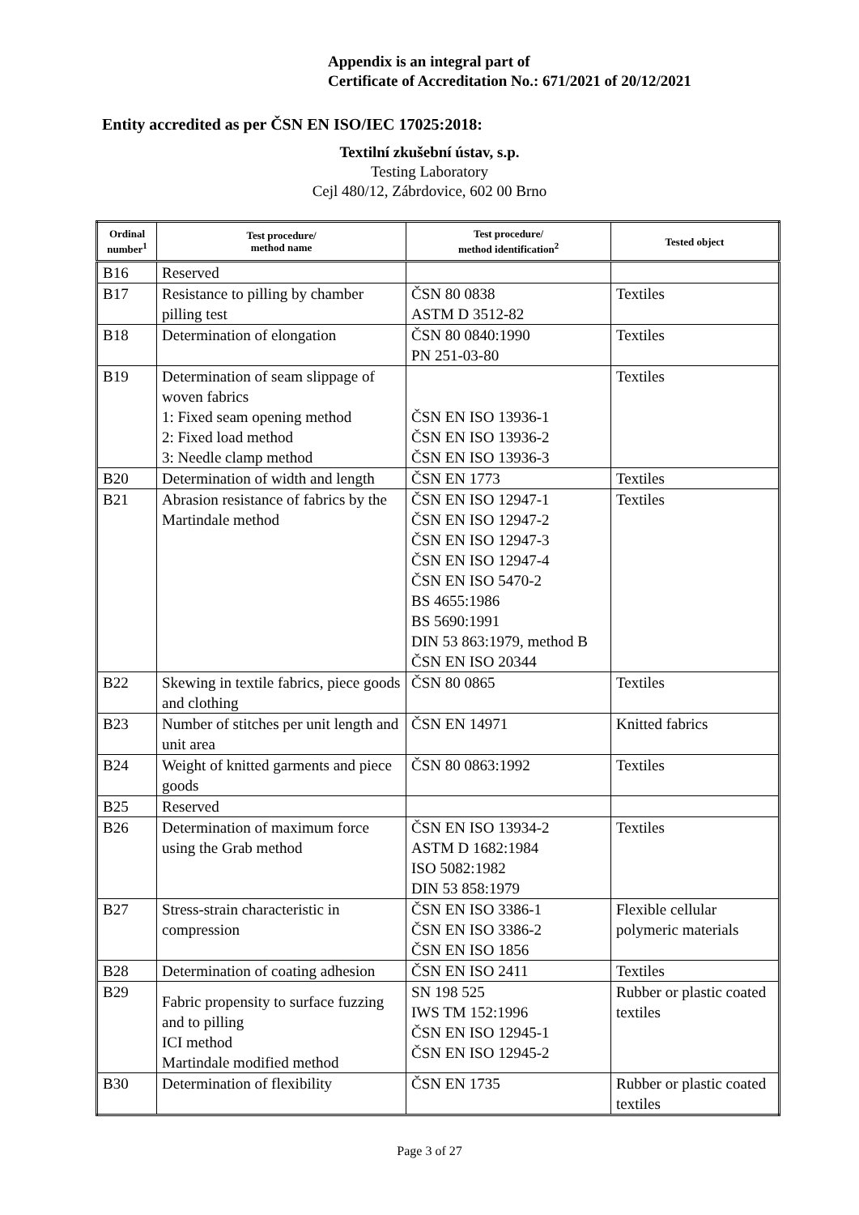Appendix is an integral part of
Certificate of Accreditation No.: 671/2021 of 20/12/2021
Entity accredited as per ČSN EN ISO/IEC 17025:2018:
Textilní zkušební ústav, s.p.
Testing Laboratory
Cejl 480/12, Zábrdovice, 602 00 Brno
| Ordinal number<sup>1</sup> | Test procedure/ method name | Test procedure/ method identification<sup>2</sup> | Tested object |
| --- | --- | --- | --- |
| B16 | Reserved | | |
| B17 | Resistance to pilling by chamber pilling test | ČSN 80 0838 ASTM D 3512-82 | Textiles |
| B18 | Determination of elongation | ČSN 80 0840:1990 PN 251-03-80 | Textiles |
| B19 | Determination of seam slippage of woven fabrics 1: Fixed seam opening method 2: Fixed load method 3: Needle clamp method | ČSN EN ISO 13936-1 ČSN EN ISO 13936-2 ČSN EN ISO 13936-3 | Textiles |
| B20 | Determination of width and length | ČSN EN 1773 | Textiles |
| B21 | Abrasion resistance of fabrics by the Martindale method | ČSN EN ISO 12947-1 ČSN EN ISO 12947-2 ČSN EN ISO 12947-3 ČSN EN ISO 12947-4 ČSN EN ISO 5470-2 BS 4655:1986 BS 5690:1991 DIN 53 863:1979, method B ČSN EN ISO 20344 | Textiles |
| B22 | Skewing in textile fabrics, piece goods and clothing | ČSN 80 0865 | Textiles |
| B23 | Number of stitches per unit length and unit area | ČSN EN 14971 | Knitted fabrics |
| B24 | Weight of knitted garments and piece goods | ČSN 80 0863:1992 | Textiles |
| B25 | Reserved | | |
| B26 | Determination of maximum force using the Grab method | ČSN EN ISO 13934-2 ASTM D 1682:1984 ISO 5082:1982 DIN 53 858:1979 | Textiles |
| B27 | Stress-strain characteristic in compression | ČSN EN ISO 3386-1 ČSN EN ISO 3386-2 ČSN EN ISO 1856 | Flexible cellular polymeric materials |
| B28 | Determination of coating adhesion | ČSN EN ISO 2411 | Textiles |
| B29 | Fabric propensity to surface fuzzing and to pilling ICI method Martindale modified method | SN 198 525 IWS TM 152:1996 ČSN EN ISO 12945-1 ČSN EN ISO 12945-2 | Rubber or plastic coated textiles |
| B30 | Determination of flexibility | ČSN EN 1735 | Rubber or plastic coated textiles |
Page 3 of 27